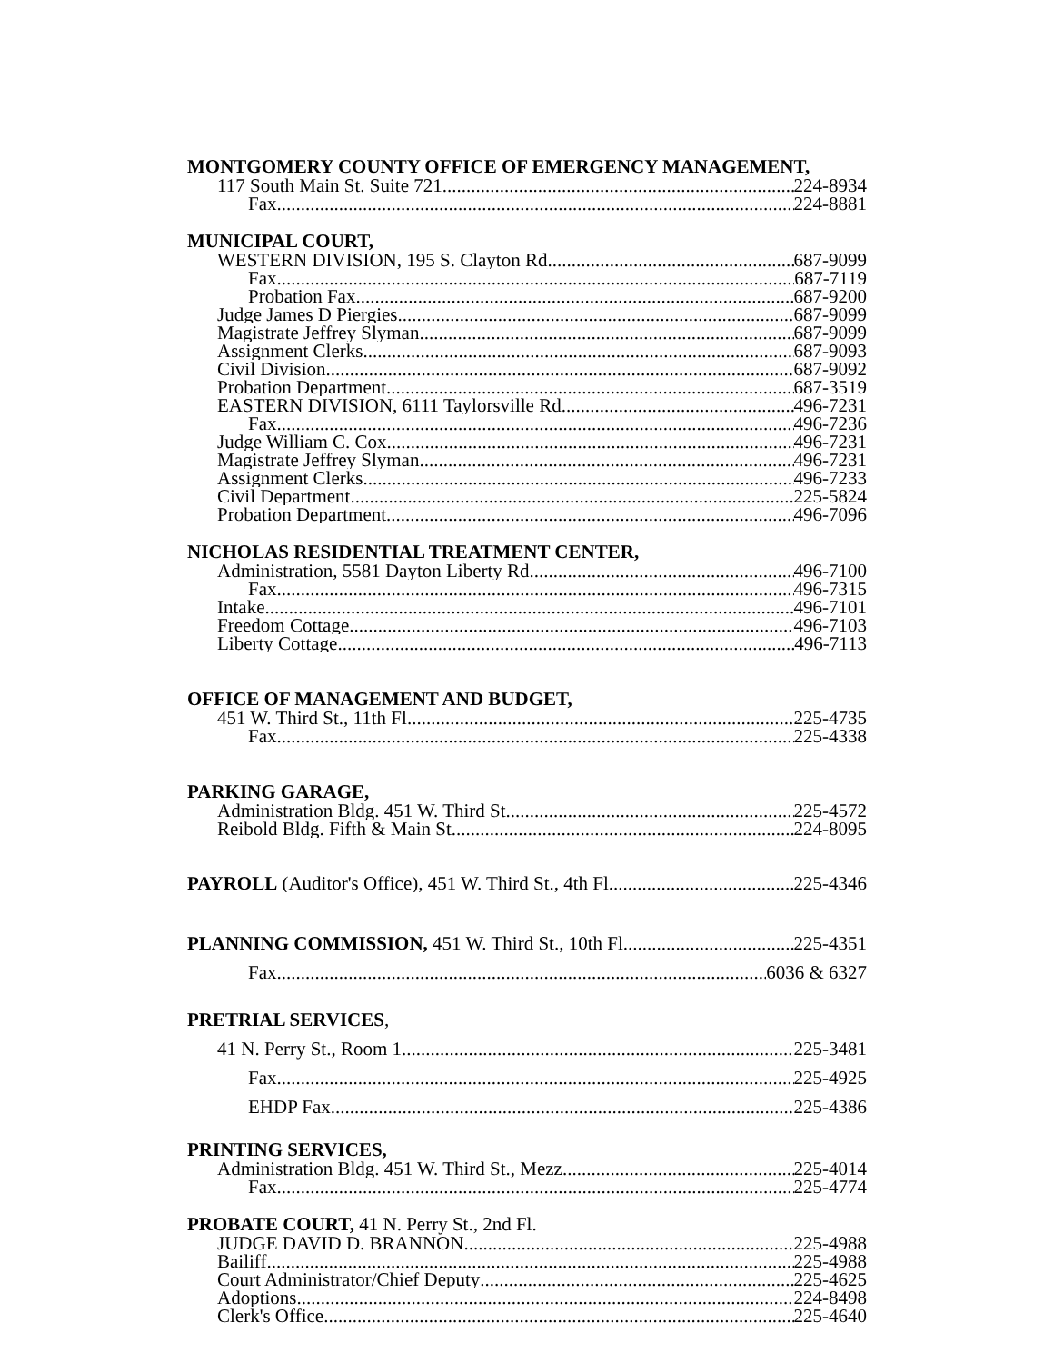MONTGOMERY COUNTY OFFICE OF EMERGENCY MANAGEMENT,
117 South Main St. Suite 721 224-8934
Fax 224-8881
MUNICIPAL COURT,
WESTERN DIVISION, 195 S. Clayton Rd. 687-9099
Fax 687-7119
Probation Fax 687-9200
Judge James D Piergies 687-9099
Magistrate Jeffrey Slyman. 687-9099
Assignment Clerks 687-9093
Civil Division 687-9092
Probation Department 687-3519
EASTERN DIVISION, 6111 Taylorsville Rd. 496-7231
Fax 496-7236
Judge William C. Cox 496-7231
Magistrate Jeffrey Slyman 496-7231
Assignment Clerks 496-7233
Civil Department 225-5824
Probation Department 496-7096
NICHOLAS RESIDENTIAL TREATMENT CENTER,
Administration, 5581 Dayton Liberty Rd 496-7100
Fax 496-7315
Intake 496-7101
Freedom Cottage 496-7103
Liberty Cottage 496-7113
OFFICE OF MANAGEMENT AND BUDGET,
451 W. Third St., 11th Fl 225-4735
Fax 225-4338
PARKING GARAGE,
Administration Bldg. 451 W. Third St. 225-4572
Reibold Bldg. Fifth & Main St 224-8095
PAYROLL (Auditor's Office), 451 W. Third St., 4th Fl 225-4346
PLANNING COMMISSION, 451 W. Third St., 10th Fl 225-4351
Fax 6036 & 6327
PRETRIAL SERVICES,
41 N. Perry St., Room 1 225-3481
Fax 225-4925
EHDP Fax 225-4386
PRINTING SERVICES,
Administration Bldg. 451 W. Third St., Mezz 225-4014
Fax 225-4774
PROBATE COURT, 41 N. Perry St., 2nd Fl.
JUDGE DAVID D. BRANNON 225-4988
Bailiff 225-4988
Court Administrator/Chief Deputy 225-4625
Adoptions 224-8498
Clerk's Office 225-4640